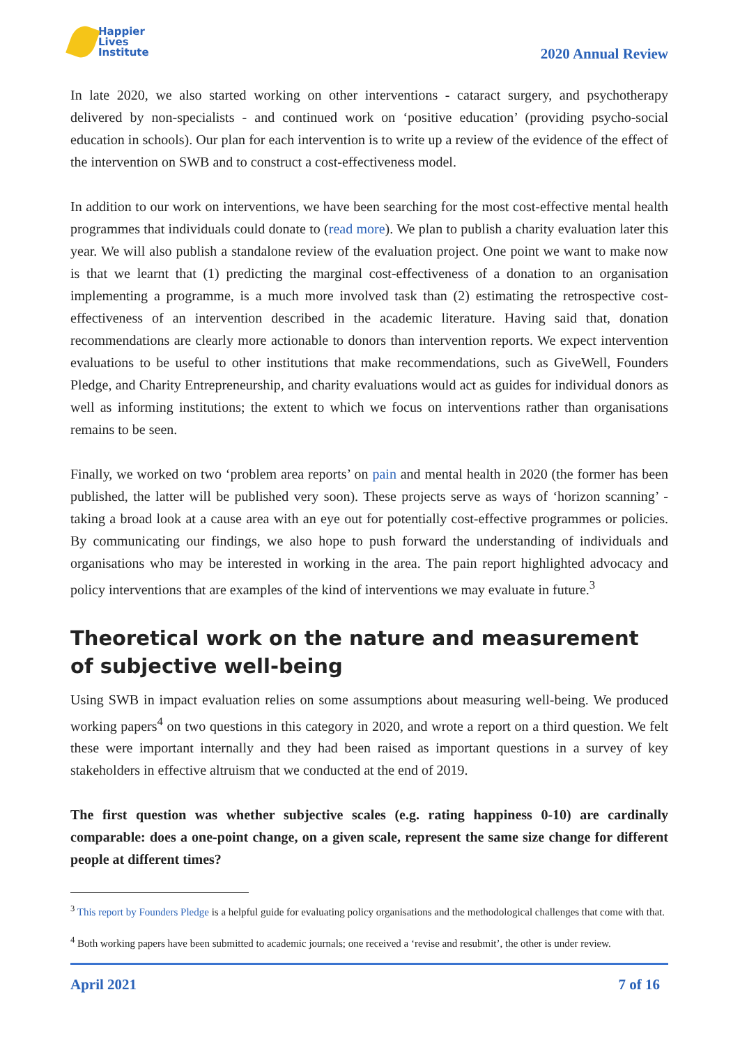Happier
Lives
Institute
2020 Annual Review
In late 2020, we also started working on other interventions - cataract surgery, and psychotherapy delivered by non-specialists - and continued work on ‘positive education’ (providing psycho-social education in schools). Our plan for each intervention is to write up a review of the evidence of the effect of the intervention on SWB and to construct a cost-effectiveness model.
In addition to our work on interventions, we have been searching for the most cost-effective mental health programmes that individuals could donate to (read more). We plan to publish a charity evaluation later this year. We will also publish a standalone review of the evaluation project. One point we want to make now is that we learnt that (1) predicting the marginal cost-effectiveness of a donation to an organisation implementing a programme, is a much more involved task than (2) estimating the retrospective cost-effectiveness of an intervention described in the academic literature. Having said that, donation recommendations are clearly more actionable to donors than intervention reports. We expect intervention evaluations to be useful to other institutions that make recommendations, such as GiveWell, Founders Pledge, and Charity Entrepreneurship, and charity evaluations would act as guides for individual donors as well as informing institutions; the extent to which we focus on interventions rather than organisations remains to be seen.
Finally, we worked on two ‘problem area reports’ on pain and mental health in 2020 (the former has been published, the latter will be published very soon). These projects serve as ways of ‘horizon scanning’ - taking a broad look at a cause area with an eye out for potentially cost-effective programmes or policies. By communicating our findings, we also hope to push forward the understanding of individuals and organisations who may be interested in working in the area. The pain report highlighted advocacy and policy interventions that are examples of the kind of interventions we may evaluate in future.<sup>3</sup>
Theoretical work on the nature and measurement of subjective well-being
Using SWB in impact evaluation relies on some assumptions about measuring well-being. We produced working papers<sup>4</sup> on two questions in this category in 2020, and wrote a report on a third question. We felt these were important internally and they had been raised as important questions in a survey of key stakeholders in effective altruism that we conducted at the end of 2019.
The first question was whether subjective scales (e.g. rating happiness 0-10) are cardinally comparable: does a one-point change, on a given scale, represent the same size change for different people at different times?
<sup>3</sup> This report by Founders Pledge is a helpful guide for evaluating policy organisations and the methodological challenges that come with that.
<sup>4</sup> Both working papers have been submitted to academic journals; one received a ‘revise and resubmit’, the other is under review.
April 2021 7 of 16